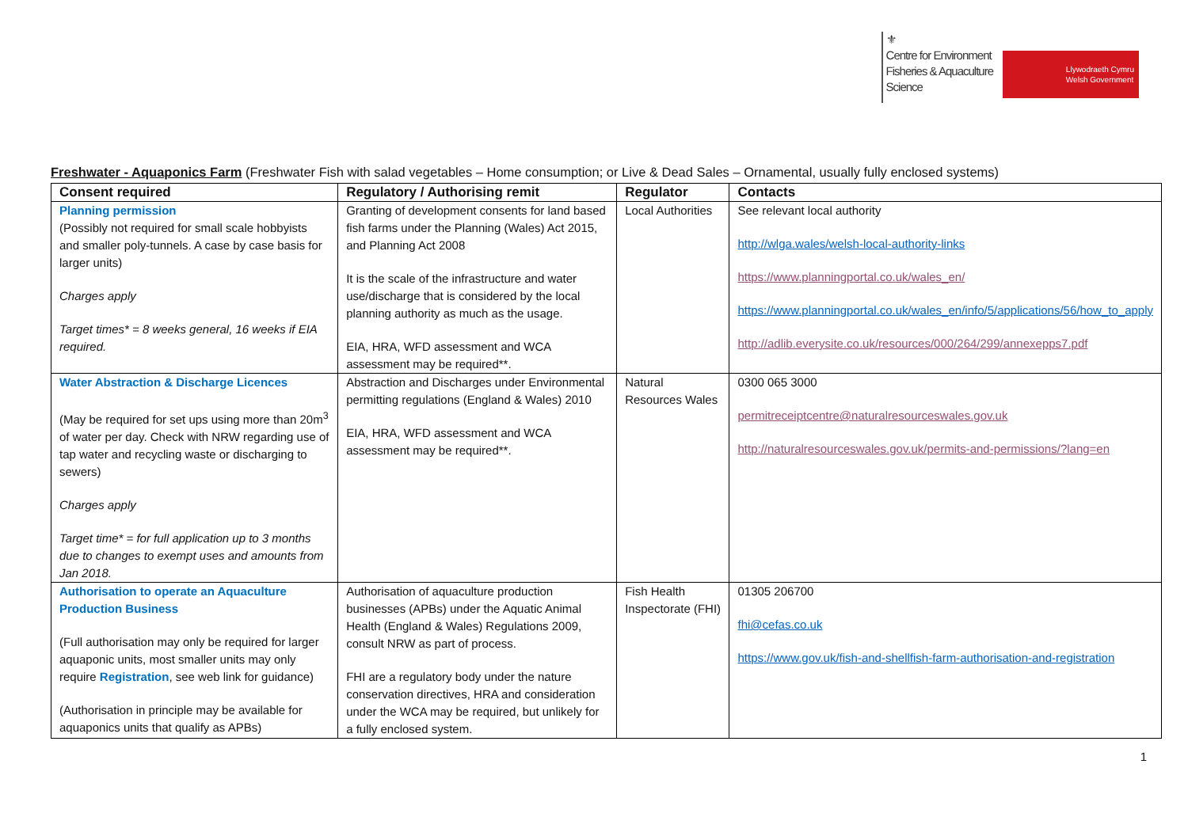⚜
Centre for Environment
Fisheries & Aquaculture
Science
Llywodraeth Cymru
Welsh Government
Freshwater - Aquaponics Farm (Freshwater Fish with salad vegetables – Home consumption; or Live & Dead Sales – Ornamental, usually fully enclosed systems)
| Consent required | Regulatory / Authorising remit | Regulator | Contacts |
| --- | --- | --- | --- |
| Planning permission (Possibly not required for small scale hobbyists and smaller poly-tunnels. A case by case basis for larger units) Charges apply Target times* = 8 weeks general, 16 weeks if EIA required. | Granting of development consents for land based fish farms under the Planning (Wales) Act 2015, and Planning Act 2008 It is the scale of the infrastructure and water use/discharge that is considered by the local planning authority as much as the usage. EIA, HRA, WFD assessment and WCA assessment may be required**. | Local Authorities | See relevant local authority http://wlga.wales/welsh-local-authority-links https://www.planningportal.co.uk/wales_en/ https://www.planningportal.co.uk/wales_en/info/5/applications/56/how_to_apply http://adlib.everysite.co.uk/resources/000/264/299/annexepps7.pdf |
| Water Abstraction & Discharge Licences (May be required for set ups using more than 20m<sup>3</sup> of water per day. Check with NRW regarding use of tap water and recycling waste or discharging to sewers) Charges apply Target time* = for full application up to 3 months due to changes to exempt uses and amounts from Jan 2018. | Abstraction and Discharges under Environmental permitting regulations (England & Wales) 2010 EIA, HRA, WFD assessment and WCA assessment may be required**. | Natural Resources Wales | 0300 065 3000 permitreceiptcentre@naturalresourceswales.gov.uk http://naturalresourceswales.gov.uk/permits-and-permissions/?lang=en |
| Authorisation to operate an Aquaculture Production Business (Full authorisation may only be required for larger aquaponic units, most smaller units may only require Registration , see web link for guidance) (Authorisation in principle may be available for aquaponics units that qualify as APBs) | Authorisation of aquaculture production businesses (APBs) under the Aquatic Animal Health (England & Wales) Regulations 2009, consult NRW as part of process. FHI are a regulatory body under the nature conservation directives, HRA and consideration under the WCA may be required, but unlikely for a fully enclosed system. | Fish Health Inspectorate (FHI) | 01305 206700 fhi@cefas.co.uk https://www.gov.uk/fish-and-shellfish-farm-authorisation-and-registration |
1